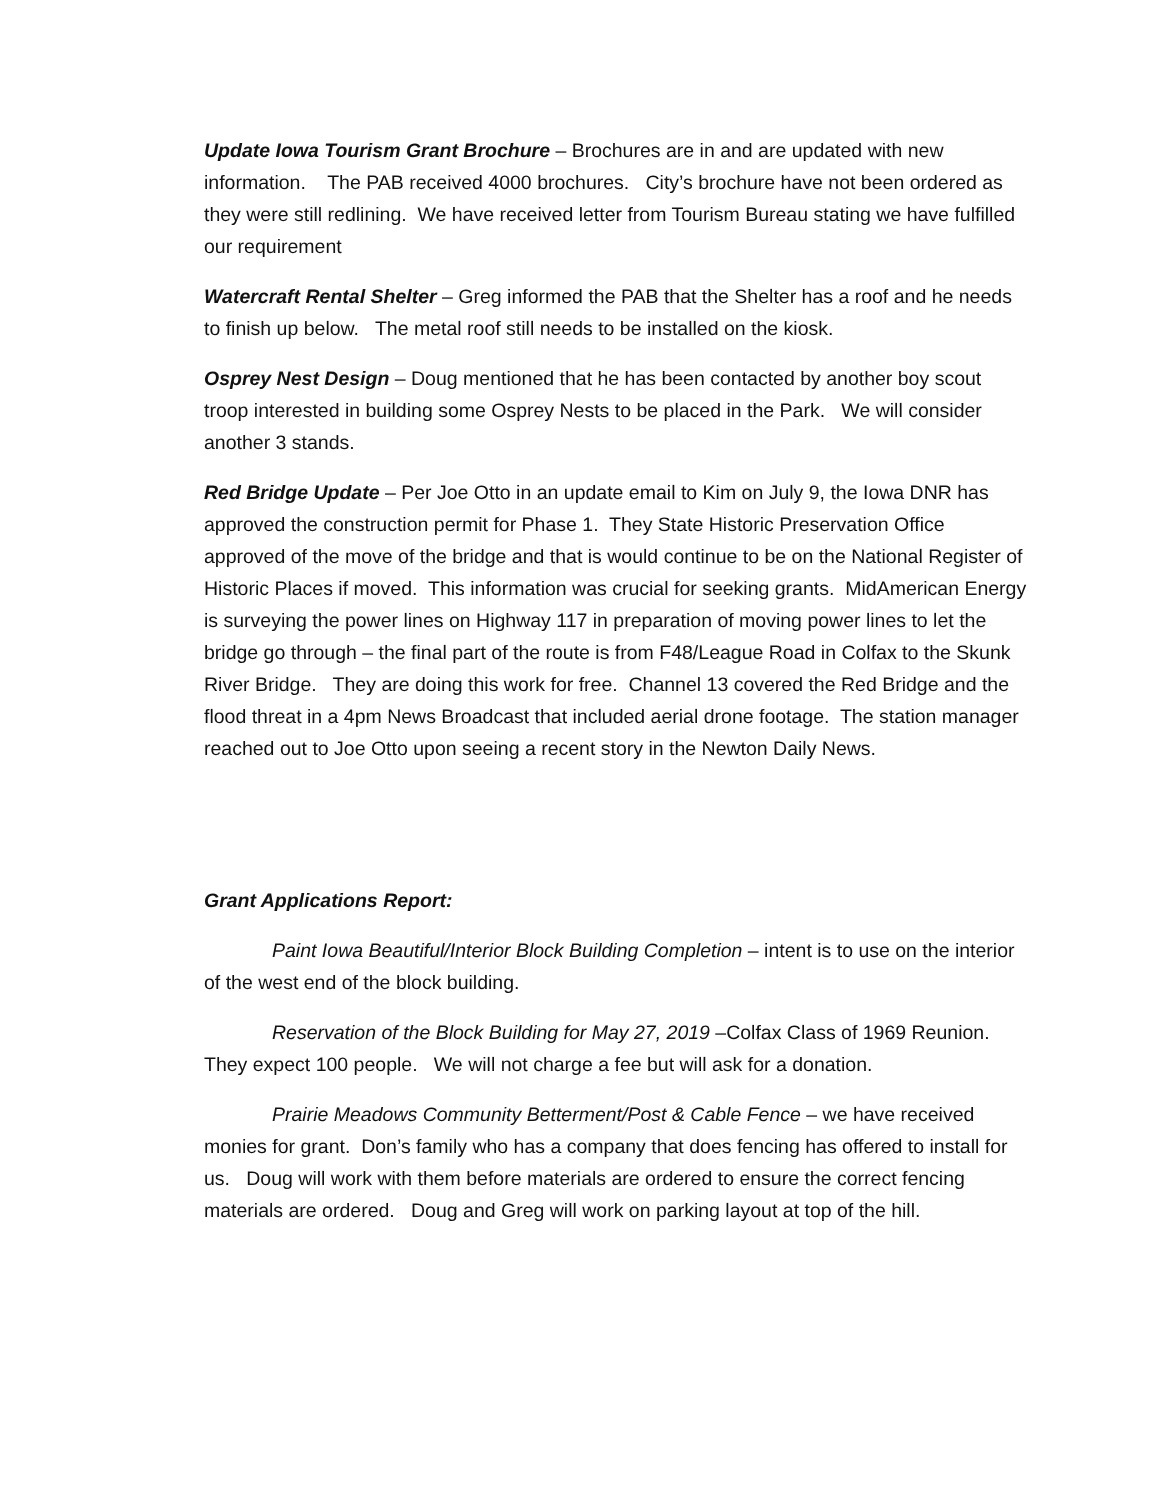Update Iowa Tourism Grant Brochure – Brochures are in and are updated with new information. The PAB received 4000 brochures. City’s brochure have not been ordered as they were still redlining. We have received letter from Tourism Bureau stating we have fulfilled our requirement
Watercraft Rental Shelter – Greg informed the PAB that the Shelter has a roof and he needs to finish up below. The metal roof still needs to be installed on the kiosk.
Osprey Nest Design – Doug mentioned that he has been contacted by another boy scout troop interested in building some Osprey Nests to be placed in the Park. We will consider another 3 stands.
Red Bridge Update – Per Joe Otto in an update email to Kim on July 9, the Iowa DNR has approved the construction permit for Phase 1. They State Historic Preservation Office approved of the move of the bridge and that is would continue to be on the National Register of Historic Places if moved. This information was crucial for seeking grants. MidAmerican Energy is surveying the power lines on Highway 117 in preparation of moving power lines to let the bridge go through – the final part of the route is from F48/League Road in Colfax to the Skunk River Bridge. They are doing this work for free. Channel 13 covered the Red Bridge and the flood threat in a 4pm News Broadcast that included aerial drone footage. The station manager reached out to Joe Otto upon seeing a recent story in the Newton Daily News.
Grant Applications Report:
Paint Iowa Beautiful/Interior Block Building Completion – intent is to use on the interior of the west end of the block building.
Reservation of the Block Building for May 27, 2019 –Colfax Class of 1969 Reunion. They expect 100 people. We will not charge a fee but will ask for a donation.
Prairie Meadows Community Betterment/Post & Cable Fence – we have received monies for grant. Don’s family who has a company that does fencing has offered to install for us. Doug will work with them before materials are ordered to ensure the correct fencing materials are ordered. Doug and Greg will work on parking layout at top of the hill.